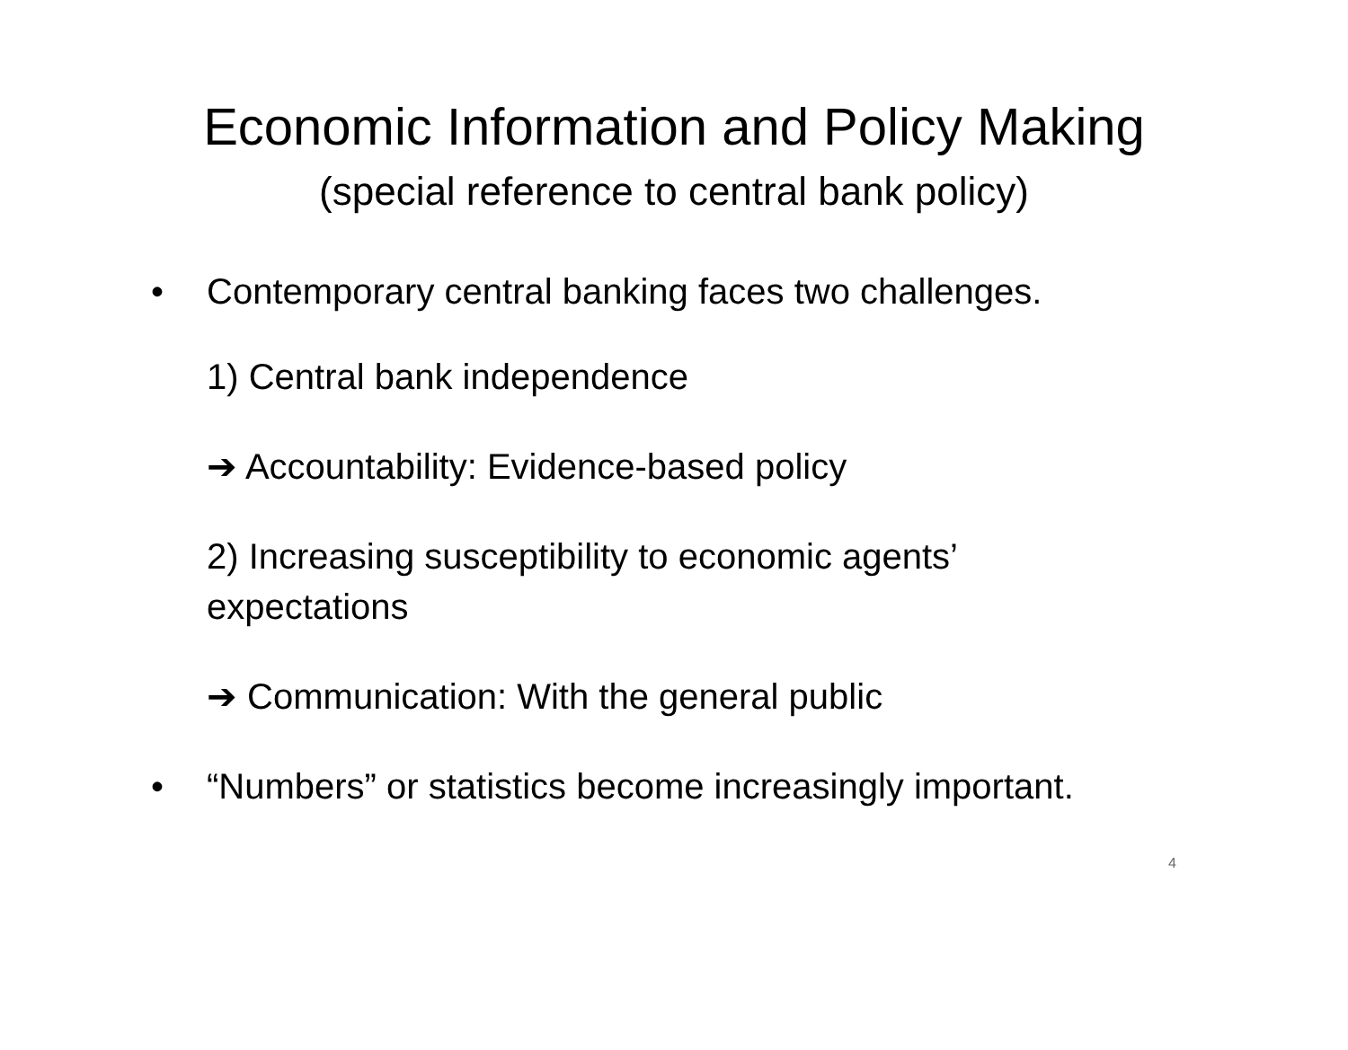Economic Information and Policy Making
(special reference to central bank policy)
• Contemporary central banking faces two challenges.
1) Central bank independence
➔ Accountability: Evidence-based policy
2) Increasing susceptibility to economic agents’
expectations
➔ Communication: With the general public
• “Numbers” or statistics become increasingly important.
4